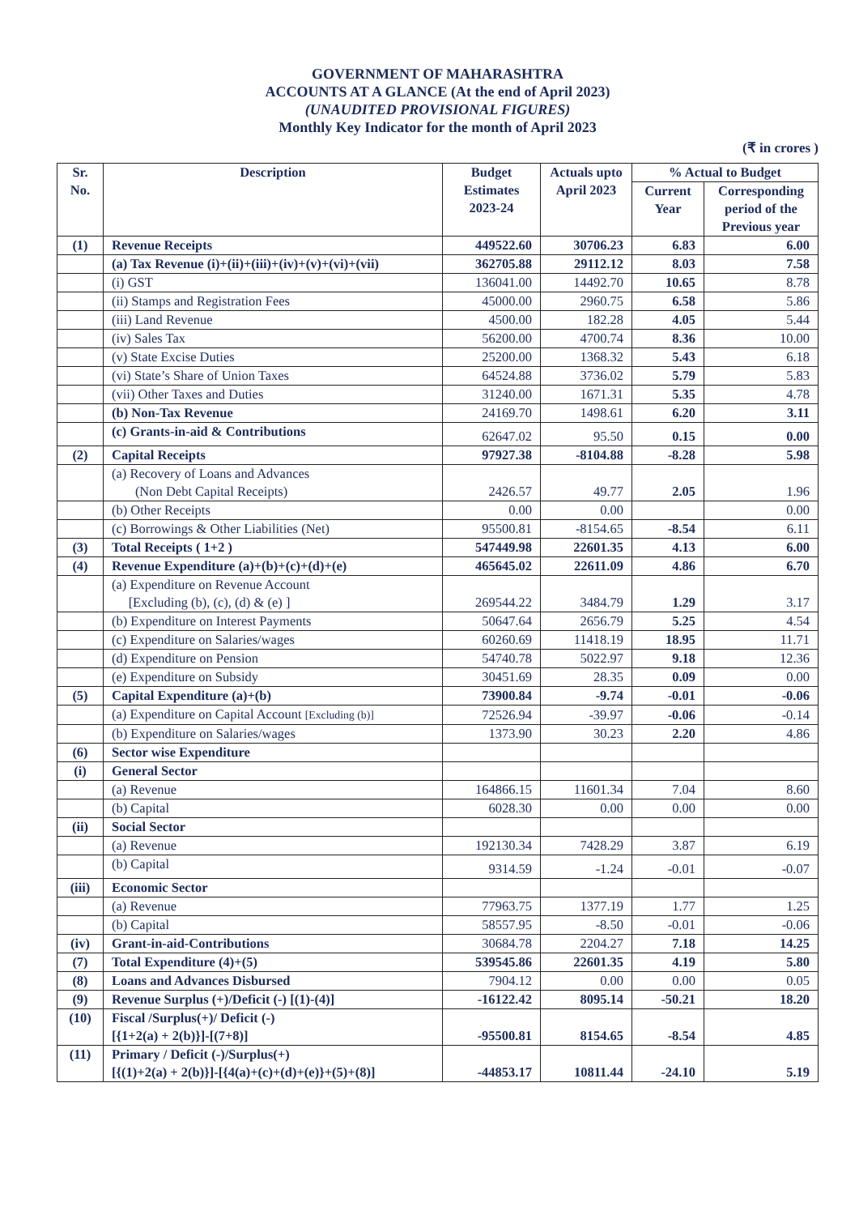GOVERNMENT OF MAHARASHTRA
ACCOUNTS AT A GLANCE (At the end of April 2023)
(UNAUDITED PROVISIONAL FIGURES)
Monthly Key Indicator for the month of April 2023
(₹ in crores )
| Sr. No. | Description | Budget Estimates 2023-24 | Actuals upto April 2023 | % Actual to Budget | |
| --- | --- | --- | --- | --- | --- |
| | | | | Current Year | Corresponding period of the Previous year |
| (1) | Revenue Receipts | 449522.60 | 30706.23 | 6.83 | 6.00 |
| | (a) Tax Revenue (i)+(ii)+(iii)+(iv)+(v)+(vi)+(vii) | 362705.88 | 29112.12 | 8.03 | 7.58 |
| | (i) GST | 136041.00 | 14492.70 | 10.65 | 8.78 |
| | (ii) Stamps and Registration Fees | 45000.00 | 2960.75 | 6.58 | 5.86 |
| | (iii) Land Revenue | 4500.00 | 182.28 | 4.05 | 5.44 |
| | (iv) Sales Tax | 56200.00 | 4700.74 | 8.36 | 10.00 |
| | (v) State Excise Duties | 25200.00 | 1368.32 | 5.43 | 6.18 |
| | (vi) State’s Share of Union Taxes | 64524.88 | 3736.02 | 5.79 | 5.83 |
| | (vii) Other Taxes and Duties | 31240.00 | 1671.31 | 5.35 | 4.78 |
| | (b) Non-Tax Revenue | 24169.70 | 1498.61 | 6.20 | 3.11 |
| | (c) Grants-in-aid & Contributions | 62647.02 | 95.50 | 0.15 | 0.00 |
| (2) | Capital Receipts | 97927.38 | -8104.88 | -8.28 | 5.98 |
| | (a) Recovery of Loans and Advances (Non Debt Capital Receipts) | 2426.57 | 49.77 | 2.05 | 1.96 |
| | (b) Other Receipts | 0.00 | 0.00 | | 0.00 |
| | (c) Borrowings & Other Liabilities (Net) | 95500.81 | -8154.65 | -8.54 | 6.11 |
| (3) | Total Receipts ( 1+2 ) | 547449.98 | 22601.35 | 4.13 | 6.00 |
| (4) | Revenue Expenditure (a)+(b)+(c)+(d)+(e) | 465645.02 | 22611.09 | 4.86 | 6.70 |
| | (a) Expenditure on Revenue Account [Excluding (b), (c), (d) & (e) ] | 269544.22 | 3484.79 | 1.29 | 3.17 |
| | (b) Expenditure on Interest Payments | 50647.64 | 2656.79 | 5.25 | 4.54 |
| | (c) Expenditure on Salaries/wages | 60260.69 | 11418.19 | 18.95 | 11.71 |
| | (d) Expenditure on Pension | 54740.78 | 5022.97 | 9.18 | 12.36 |
| | (e) Expenditure on Subsidy | 30451.69 | 28.35 | 0.09 | 0.00 |
| (5) | Capital Expenditure (a)+(b) | 73900.84 | -9.74 | -0.01 | -0.06 |
| | (a) Expenditure on Capital Account [Excluding (b)] | 72526.94 | -39.97 | -0.06 | -0.14 |
| | (b) Expenditure on Salaries/wages | 1373.90 | 30.23 | 2.20 | 4.86 |
| (6) | Sector wise Expenditure | | | | |
| (i) | General Sector | | | | |
| | (a) Revenue | 164866.15 | 11601.34 | 7.04 | 8.60 |
| | (b) Capital | 6028.30 | 0.00 | 0.00 | 0.00 |
| (ii) | Social Sector | | | | |
| | (a) Revenue | 192130.34 | 7428.29 | 3.87 | 6.19 |
| | (b) Capital | 9314.59 | -1.24 | -0.01 | -0.07 |
| (iii) | Economic Sector | | | | |
| | (a) Revenue | 77963.75 | 1377.19 | 1.77 | 1.25 |
| | (b) Capital | 58557.95 | -8.50 | -0.01 | -0.06 |
| (iv) | Grant-in-aid-Contributions | 30684.78 | 2204.27 | 7.18 | 14.25 |
| (7) | Total Expenditure (4)+(5) | 539545.86 | 22601.35 | 4.19 | 5.80 |
| (8) | Loans and Advances Disbursed | 7904.12 | 0.00 | 0.00 | 0.05 |
| (9) | Revenue Surplus (+)/Deficit (-) [(1)-(4)] | -16122.42 | 8095.14 | -50.21 | 18.20 |
| (10) | Fiscal /Surplus(+)/ Deficit (-) [{1+2(a) + 2(b)}]-[(7+8)] | -95500.81 | 8154.65 | -8.54 | 4.85 |
| (11) | Primary / Deficit (-)/Surplus(+) [{(1)+2(a) + 2(b)}]-[{4(a)+(c)+(d)+(e)}+(5)+(8)] | -44853.17 | 10811.44 | -24.10 | 5.19 |